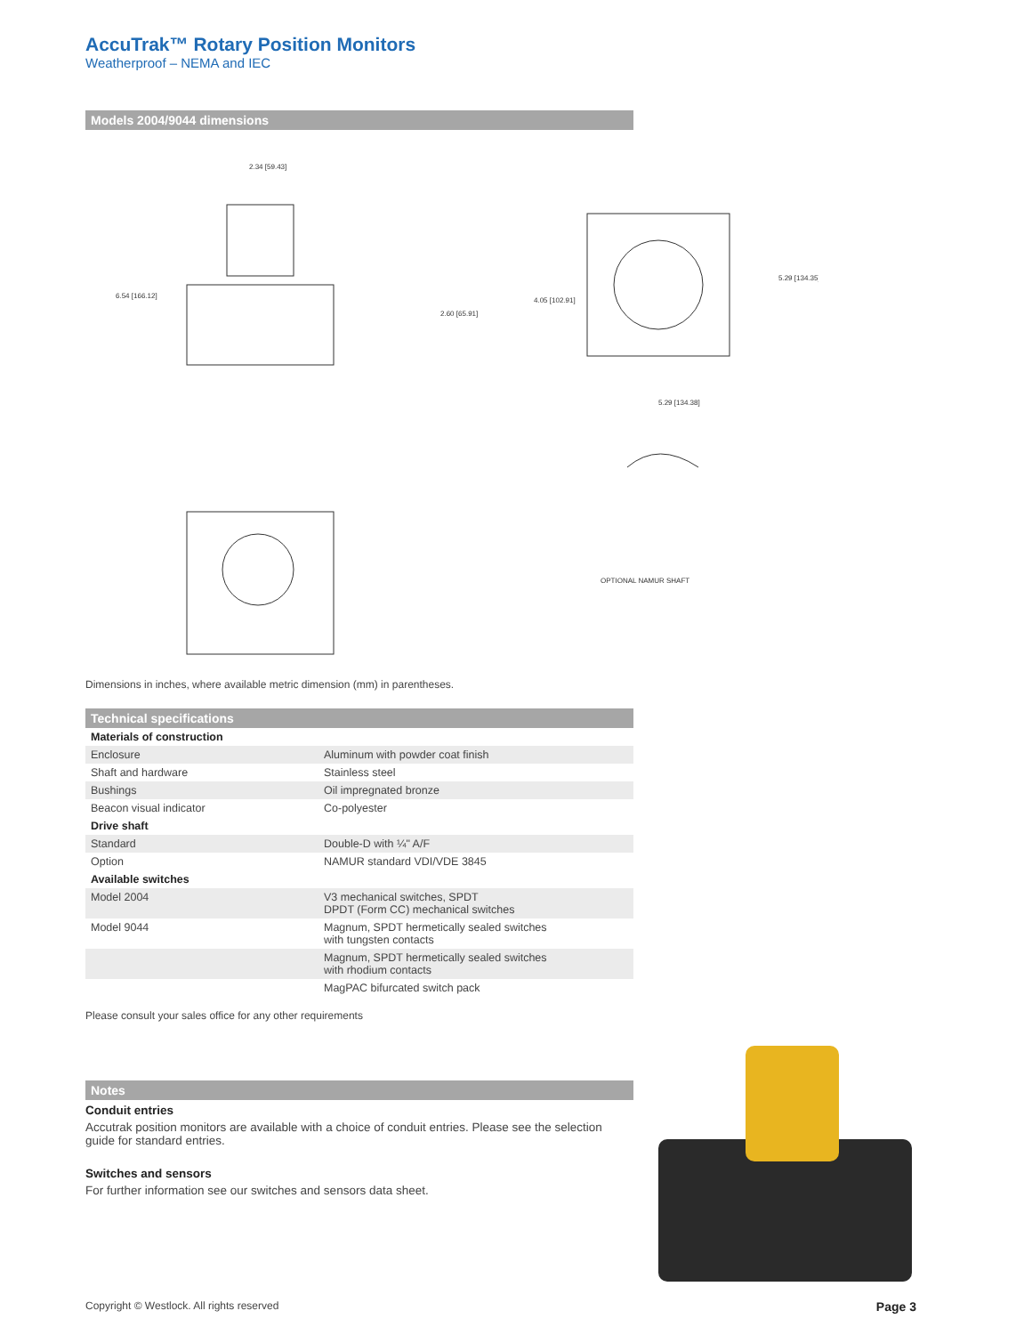AccuTrak™ Rotary Position Monitors
Weatherproof – NEMA and IEC
Models 2004/9044 dimensions
2.34 [59.43]
6.54 [166.12]
2.60 [65.91]
4.05 [102.91]
5.29 [134.35]
5.29 [134.38]
OPTIONAL NAMUR SHAFT
Dimensions in inches, where available metric dimension (mm) in parentheses.
Technical specifications
| Materials of construction | |
| Enclosure | Aluminum with powder coat finish |
| Shaft and hardware | Stainless steel |
| Bushings | Oil impregnated bronze |
| Beacon visual indicator | Co-polyester |
| Drive shaft | |
| Standard | Double-D with ¼" A/F |
| Option | NAMUR standard VDI/VDE 3845 |
| Available switches | |
| Model 2004 | V3 mechanical switches, SPDT DPDT (Form CC) mechanical switches |
| Model 9044 | Magnum, SPDT hermetically sealed switches with tungsten contacts |
| | Magnum, SPDT hermetically sealed switches with rhodium contacts |
| | MagPAC bifurcated switch pack |
Please consult your sales office for any other requirements
Notes
Conduit entries
Accutrak position monitors are available with a choice of conduit entries. Please see the selection guide for standard entries.
Switches and sensors
For further information see our switches and sensors data sheet.
Copyright © Westlock. All rights reserved Page 3